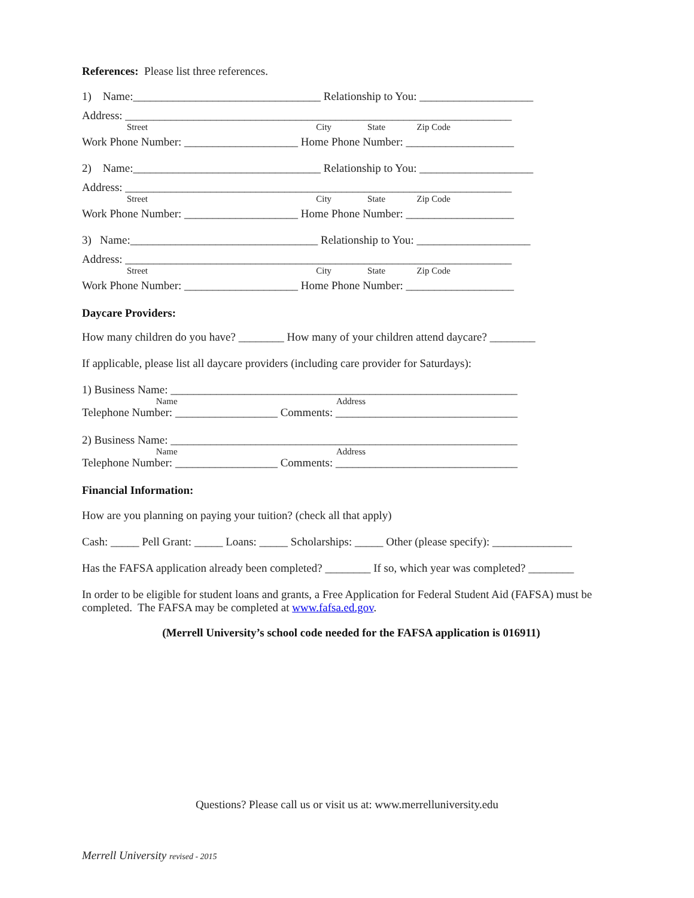References: Please list three references.
1) Name:_________________________________ Relationship to You: ____________________
Address: ____________________________________________________________________
Street City State Zip Code
Work Phone Number: ____________________ Home Phone Number: ___________________
2) Name:_________________________________ Relationship to You: ____________________
Address: ____________________________________________________________________
Street City State Zip Code
Work Phone Number: ____________________ Home Phone Number: ___________________
3) Name:_________________________________ Relationship to You: ____________________
Address: ____________________________________________________________________
Street City State Zip Code
Work Phone Number: ____________________ Home Phone Number: ___________________
Daycare Providers:
How many children do you have? ________ How many of your children attend daycare? ________
If applicable, please list all daycare providers (including care provider for Saturdays):
1) Business Name: _____________________________________________________________
Name Address
Telephone Number: __________________ Comments: ________________________________
2) Business Name: _____________________________________________________________
Name Address
Telephone Number: __________________ Comments: ________________________________
Financial Information:
How are you planning on paying your tuition? (check all that apply)
Cash: _____ Pell Grant: _____ Loans: _____ Scholarships: _____ Other (please specify): ______________
Has the FAFSA application already been completed? ________ If so, which year was completed? ________
In order to be eligible for student loans and grants, a Free Application for Federal Student Aid (FAFSA) must be completed. The FAFSA may be completed at www.fafsa.ed.gov.
(Merrell University’s school code needed for the FAFSA application is 016911)
Questions? Please call us or visit us at: www.merrelluniversity.edu
Merrell University revised - 2015